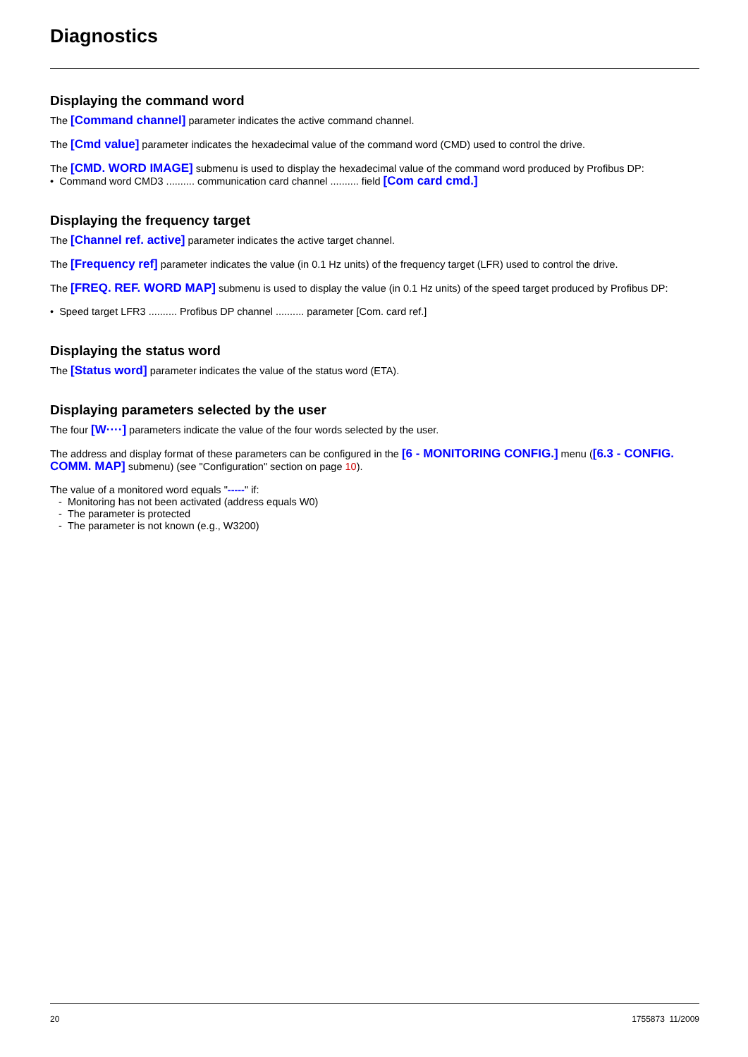Diagnostics
Displaying the command word
The [Command channel] parameter indicates the active command channel.
The [Cmd value] parameter indicates the hexadecimal value of the command word (CMD) used to control the drive.
The [CMD. WORD IMAGE] submenu is used to display the hexadecimal value of the command word produced by Profibus DP:
• Command word CMD3 .......... communication card channel .......... field [Com card cmd.]
Displaying the frequency target
The [Channel ref. active] parameter indicates the active target channel.
The [Frequency ref] parameter indicates the value (in 0.1 Hz units) of the frequency target (LFR) used to control the drive.
The [FREQ. REF. WORD MAP] submenu is used to display the value (in 0.1 Hz units) of the speed target produced by Profibus DP:
• Speed target LFR3 .......... Profibus DP channel .......... parameter [Com. card ref.]
Displaying the status word
The [Status word] parameter indicates the value of the status word (ETA).
Displaying parameters selected by the user
The four [W····] parameters indicate the value of the four words selected by the user.
The address and display format of these parameters can be configured in the [6 - MONITORING CONFIG.] menu ([6.3 - CONFIG. COMM. MAP] submenu) (see "Configuration" section on page 10).
The value of a monitored word equals "-----" if:
- Monitoring has not been activated (address equals W0)
- The parameter is protected
- The parameter is not known (e.g., W3200)
20 1755873 11/2009